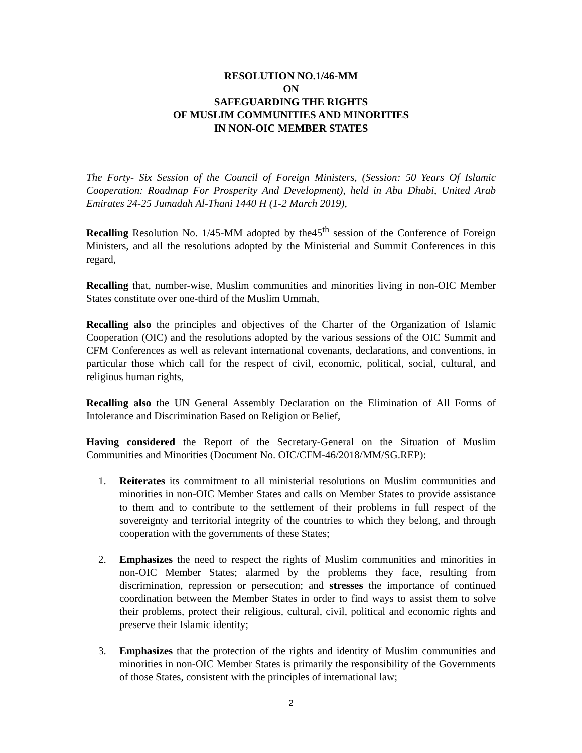RESOLUTION NO.1/46-MM
ON
SAFEGUARDING THE RIGHTS
OF MUSLIM COMMUNITIES AND MINORITIES
IN NON-OIC MEMBER STATES
The Forty- Six Session of the Council of Foreign Ministers, (Session: 50 Years Of Islamic Cooperation: Roadmap For Prosperity And Development), held in Abu Dhabi, United Arab Emirates 24-25 Jumadah Al-Thani 1440 H (1-2 March 2019),
Recalling Resolution No. 1/45-MM adopted by the45<sup>th</sup> session of the Conference of Foreign Ministers, and all the resolutions adopted by the Ministerial and Summit Conferences in this regard,
Recalling that, number-wise, Muslim communities and minorities living in non-OIC Member States constitute over one-third of the Muslim Ummah,
Recalling also the principles and objectives of the Charter of the Organization of Islamic Cooperation (OIC) and the resolutions adopted by the various sessions of the OIC Summit and CFM Conferences as well as relevant international covenants, declarations, and conventions, in particular those which call for the respect of civil, economic, political, social, cultural, and religious human rights,
Recalling also the UN General Assembly Declaration on the Elimination of All Forms of Intolerance and Discrimination Based on Religion or Belief,
Having considered the Report of the Secretary-General on the Situation of Muslim Communities and Minorities (Document No. OIC/CFM-46/2018/MM/SG.REP):
1. Reiterates its commitment to all ministerial resolutions on Muslim communities and minorities in non-OIC Member States and calls on Member States to provide assistance to them and to contribute to the settlement of their problems in full respect of the sovereignty and territorial integrity of the countries to which they belong, and through cooperation with the governments of these States;
2. Emphasizes the need to respect the rights of Muslim communities and minorities in non-OIC Member States; alarmed by the problems they face, resulting from discrimination, repression or persecution; and stresses the importance of continued coordination between the Member States in order to find ways to assist them to solve their problems, protect their religious, cultural, civil, political and economic rights and preserve their Islamic identity;
3. Emphasizes that the protection of the rights and identity of Muslim communities and minorities in non-OIC Member States is primarily the responsibility of the Governments of those States, consistent with the principles of international law;
2